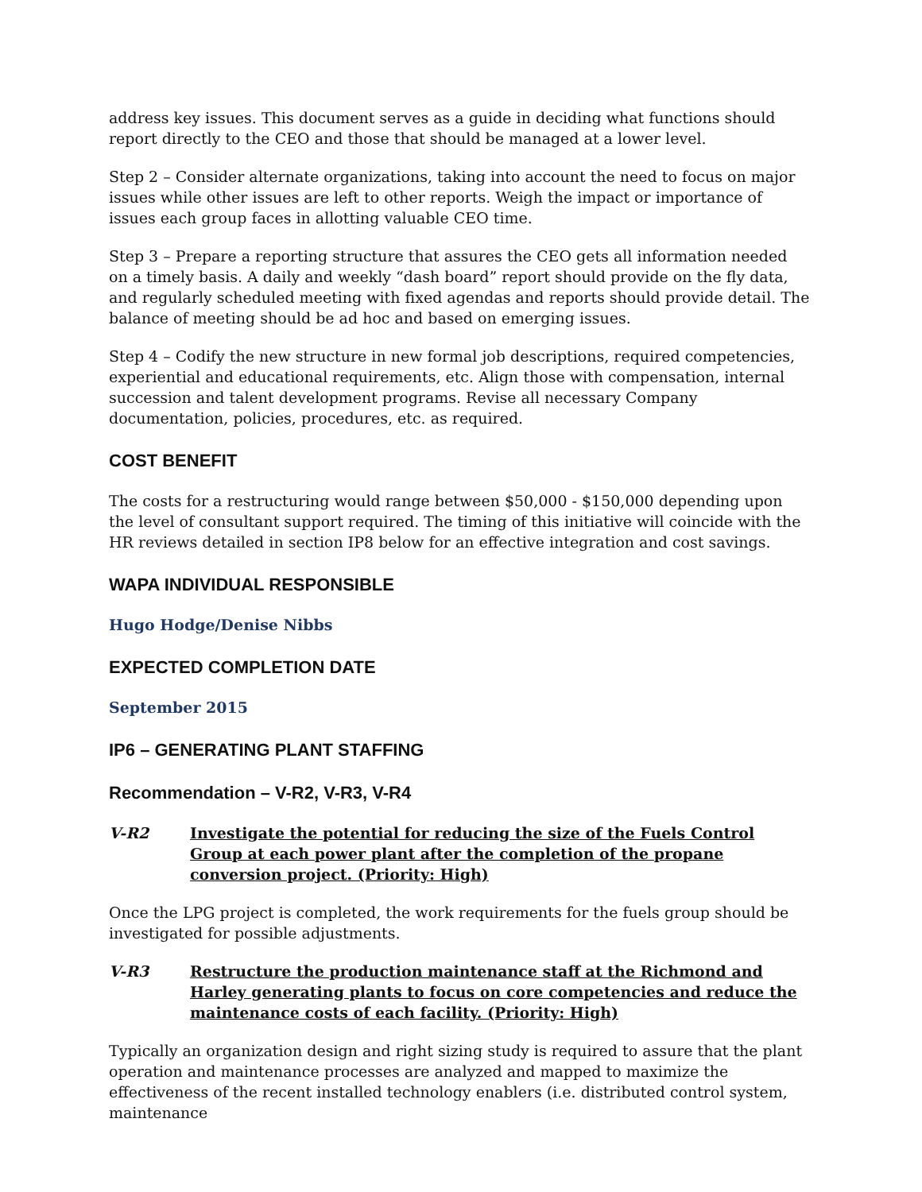address key issues. This document serves as a guide in deciding what functions should report directly to the CEO and those that should be managed at a lower level.
Step 2 – Consider alternate organizations, taking into account the need to focus on major issues while other issues are left to other reports. Weigh the impact or importance of issues each group faces in allotting valuable CEO time.
Step 3 – Prepare a reporting structure that assures the CEO gets all information needed on a timely basis. A daily and weekly “dash board” report should provide on the fly data, and regularly scheduled meeting with fixed agendas and reports should provide detail. The balance of meeting should be ad hoc and based on emerging issues.
Step 4 – Codify the new structure in new formal job descriptions, required competencies, experiential and educational requirements, etc. Align those with compensation, internal succession and talent development programs. Revise all necessary Company documentation, policies, procedures, etc. as required.
COST BENEFIT
The costs for a restructuring would range between $50,000 - $150,000 depending upon the level of consultant support required. The timing of this initiative will coincide with the HR reviews detailed in section IP8 below for an effective integration and cost savings.
WAPA INDIVIDUAL RESPONSIBLE
Hugo Hodge/Denise Nibbs
EXPECTED COMPLETION DATE
September 2015
IP6 – GENERATING PLANT STAFFING
Recommendation – V-R2, V-R3, V-R4
V-R2 Investigate the potential for reducing the size of the Fuels Control Group at each power plant after the completion of the propane conversion project. (Priority: High)
Once the LPG project is completed, the work requirements for the fuels group should be investigated for possible adjustments.
V-R3 Restructure the production maintenance staff at the Richmond and Harley generating plants to focus on core competencies and reduce the maintenance costs of each facility. (Priority: High)
Typically an organization design and right sizing study is required to assure that the plant operation and maintenance processes are analyzed and mapped to maximize the effectiveness of the recent installed technology enablers (i.e. distributed control system, maintenance